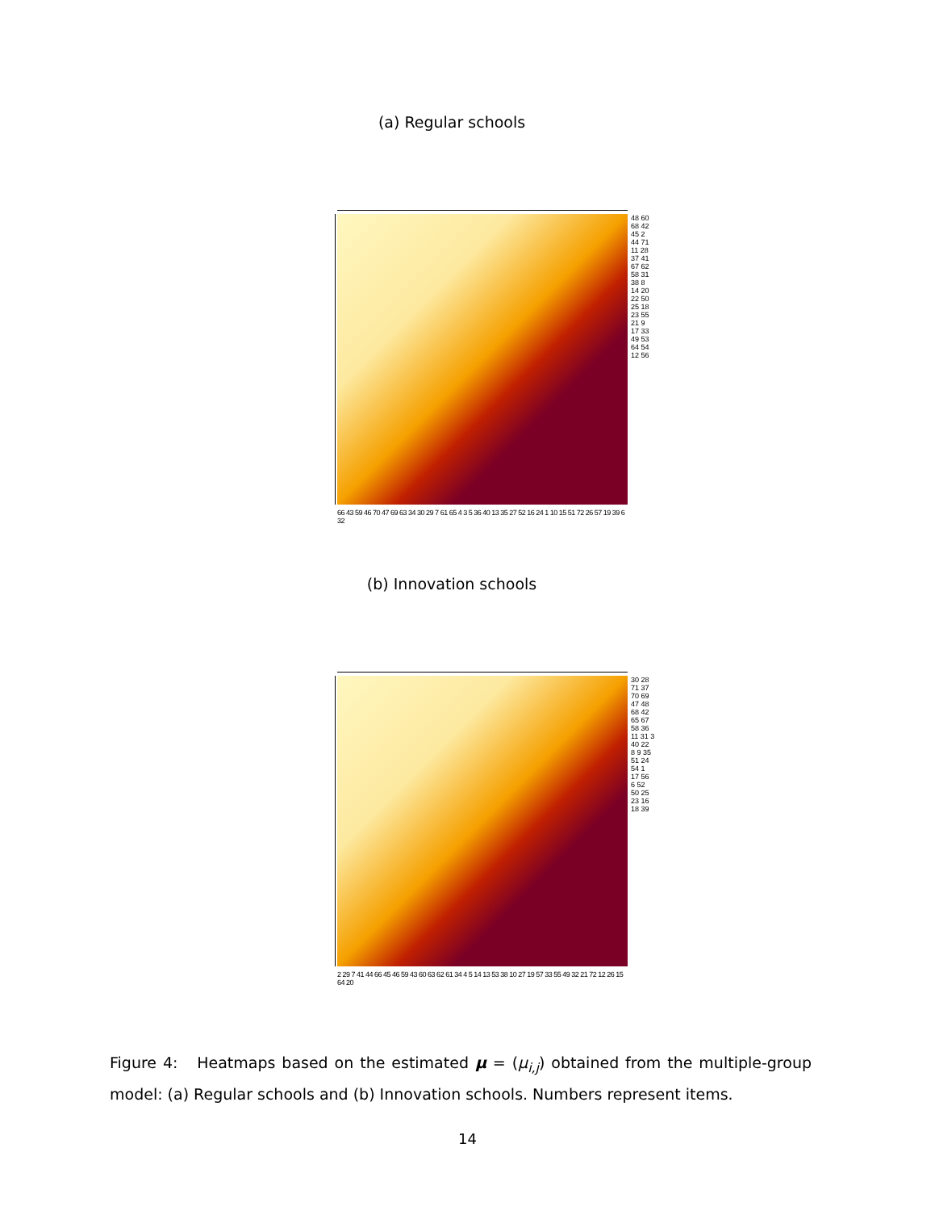(a) Regular schools
48 60 68 42 45 2 44 71 11 28 37 41 67 62 58 31 38 8 14 20 22 50 25 18 23 55 21 9 17 33 49 53 64 54 12 56
66 43 59 46 70 47 69 63 34 30 29 7 61 65 4 3 5 36 40 13 35 27 52 16 24 1 10 15 51 72 26 57 19 39 6 32
(b) Innovation schools
30 28 71 37 70 69 47 48 68 42 65 67 58 36 11 31 3 40 22 8 9 35 51 24 54 1 17 56 6 52 50 25 23 16 18 39
2 29 7 41 44 66 45 46 59 43 60 63 62 61 34 4 5 14 13 53 38 10 27 19 57 33 55 49 32 21 72 12 26 15 64 20
Figure 4: Heatmaps based on the estimated μ = (μ<sub>i,j</sub>) obtained from the multiple-group model: (a) Regular schools and (b) Innovation schools. Numbers represent items.
14